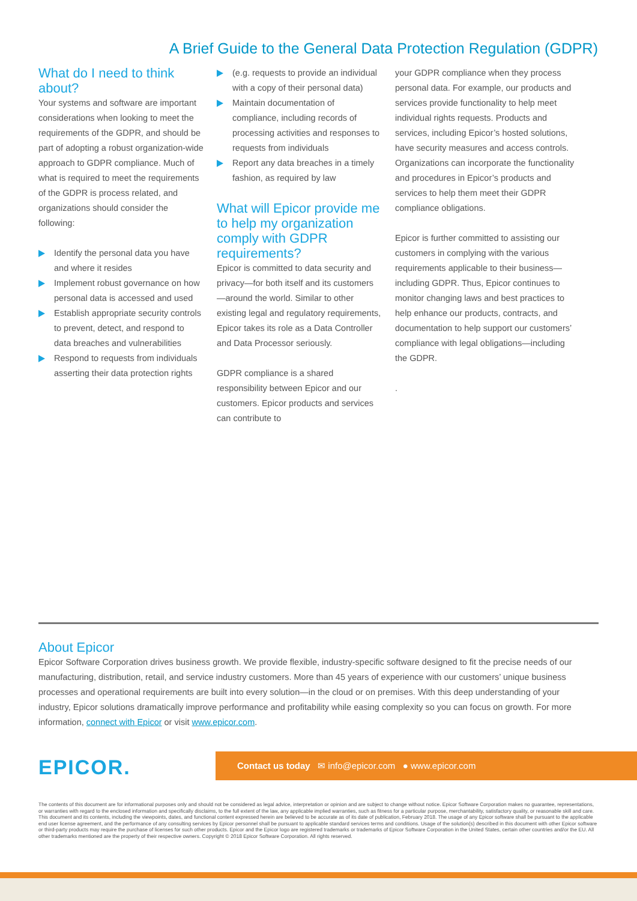A Brief Guide to the General Data Protection Regulation (GDPR)
What do I need to think about?
Your systems and software are important considerations when looking to meet the requirements of the GDPR, and should be part of adopting a robust organization-wide approach to GDPR compliance. Much of what is required to meet the requirements of the GDPR is process related, and organizations should consider the following:
Identify the personal data you have and where it resides
Implement robust governance on how personal data is accessed and used
Establish appropriate security controls to prevent, detect, and respond to data breaches and vulnerabilities
Respond to requests from individuals asserting their data protection rights
(e.g. requests to provide an individual with a copy of their personal data)
Maintain documentation of compliance, including records of processing activities and responses to requests from individuals
Report any data breaches in a timely fashion, as required by law
What will Epicor provide me to help my organization comply with GDPR requirements?
Epicor is committed to data security and privacy—for both itself and its customers—around the world. Similar to other existing legal and regulatory requirements, Epicor takes its role as a Data Controller and Data Processor seriously.
GDPR compliance is a shared responsibility between Epicor and our customers. Epicor products and services can contribute to
your GDPR compliance when they process personal data. For example, our products and services provide functionality to help meet individual rights requests. Products and services, including Epicor’s hosted solutions, have security measures and access controls. Organizations can incorporate the functionality and procedures in Epicor’s products and services to help them meet their GDPR compliance obligations.
Epicor is further committed to assisting our customers in complying with the various requirements applicable to their business—including GDPR. Thus, Epicor continues to monitor changing laws and best practices to help enhance our products, contracts, and documentation to help support our customers’ compliance with legal obligations—including the GDPR.
.
About Epicor
Epicor Software Corporation drives business growth. We provide flexible, industry-specific software designed to fit the precise needs of our manufacturing, distribution, retail, and service industry customers. More than 45 years of experience with our customers’ unique business processes and operational requirements are built into every solution—in the cloud or on premises. With this deep understanding of your industry, Epicor solutions dramatically improve performance and profitability while easing complexity so you can focus on growth. For more information, connect with Epicor or visit www.epicor.com.
EPICOR.
Contact us today ✉ info@epicor.com ● www.epicor.com
The contents of this document are for informational purposes only and should not be considered as legal advice, interpretation or opinion and are subject to change without notice. Epicor Software Corporation makes no guarantee, representations, or warranties with regard to the enclosed information and specifically disclaims, to the full extent of the law, any applicable implied warranties, such as fitness for a particular purpose, merchantability, satisfactory quality, or reasonable skill and care. This document and its contents, including the viewpoints, dates, and functional content expressed herein are believed to be accurate as of its date of publication, February 2018. The usage of any Epicor software shall be pursuant to the applicable end user license agreement, and the performance of any consulting services by Epicor personnel shall be pursuant to applicable standard services terms and conditions. Usage of the solution(s) described in this document with other Epicor software or third-party products may require the purchase of licenses for such other products. Epicor and the Epicor logo are registered trademarks or trademarks of Epicor Software Corporation in the United States, certain other countries and/or the EU. All other trademarks mentioned are the property of their respective owners. Copyright © 2018 Epicor Software Corporation. All rights reserved.